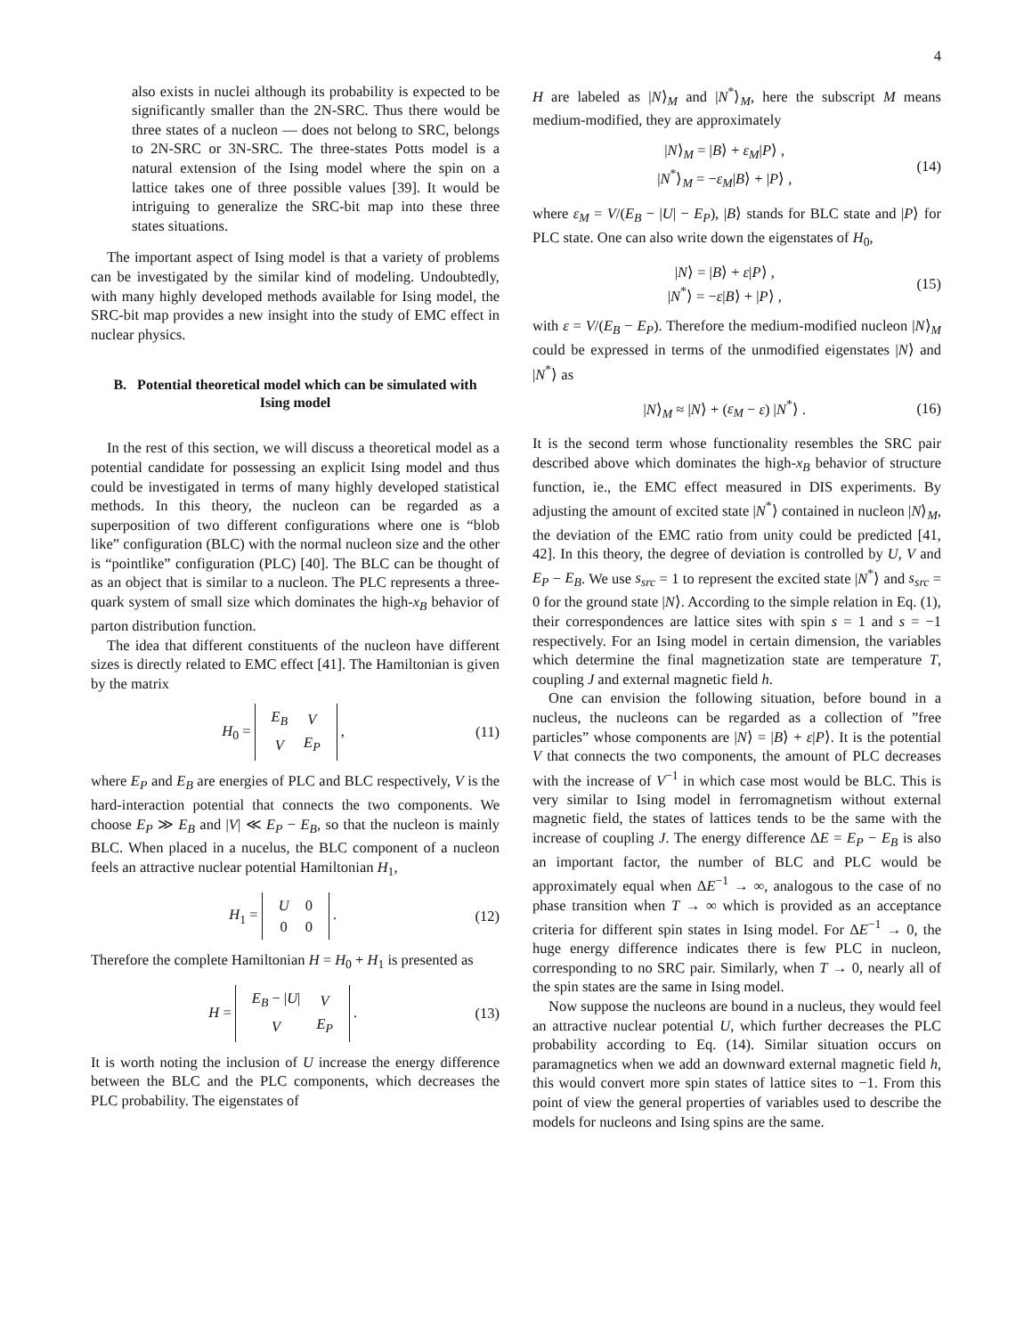4
also exists in nuclei although its probability is expected to be significantly smaller than the 2N-SRC. Thus there would be three states of a nucleon — does not belong to SRC, belongs to 2N-SRC or 3N-SRC. The three-states Potts model is a natural extension of the Ising model where the spin on a lattice takes one of three possible values [39]. It would be intriguing to generalize the SRC-bit map into these three states situations.
The important aspect of Ising model is that a variety of problems can be investigated by the similar kind of modeling. Undoubtedly, with many highly developed methods available for Ising model, the SRC-bit map provides a new insight into the study of EMC effect in nuclear physics.
B. Potential theoretical model which can be simulated with Ising model
In the rest of this section, we will discuss a theoretical model as a potential candidate for possessing an explicit Ising model and thus could be investigated in terms of many highly developed statistical methods. In this theory, the nucleon can be regarded as a superposition of two different configurations where one is “blob like” configuration (BLC) with the normal nucleon size and the other is “pointlike” configuration (PLC) [40]. The BLC can be thought of as an object that is similar to a nucleon. The PLC represents a three-quark system of small size which dominates the high-x<sub>B</sub> behavior of parton distribution function.
The idea that different constituents of the nucleon have different sizes is directly related to EMC effect [41]. The Hamiltonian is given by the matrix
H<sub>0</sub> =
| E<sub>B</sub> | V |
| V | E<sub>P</sub> |
,
(11)
where E<sub>P</sub> and E<sub>B</sub> are energies of PLC and BLC respectively, V is the hard-interaction potential that connects the two components. We choose E<sub>P</sub> ≫ E<sub>B</sub> and |V| ≪ E<sub>P</sub> − E<sub>B</sub>, so that the nucleon is mainly BLC. When placed in a nucelus, the BLC component of a nucleon feels an attractive nuclear potential Hamiltonian H<sub>1</sub>,
H<sub>1</sub> =
| U | 0 |
| 0 | 0 |
.
(12)
Therefore the complete Hamiltonian H = H<sub>0</sub> + H<sub>1</sub> is presented as
H =
| E<sub>B</sub> − / U / | V |
| V | E<sub>P</sub> |
.
(13)
It is worth noting the inclusion of U increase the energy difference between the BLC and the PLC components, which decreases the PLC probability. The eigenstates of
H are labeled as |N⟩<sub>M</sub> and |N<sup>*</sup>⟩<sub>M</sub>, here the subscript M means medium-modified, they are approximately
|N⟩<sub>M</sub> = |B⟩ + ε<sub>M</sub>|P⟩ ,
|N<sup>*</sup>⟩<sub>M</sub> = −ε<sub>M</sub>|B⟩ + |P⟩ ,
(14)
where ε<sub>M</sub> = V/(E<sub>B</sub> − |U| − E<sub>P</sub>), |B⟩ stands for BLC state and |P⟩ for PLC state. One can also write down the eigenstates of H<sub>0</sub>,
|N⟩ = |B⟩ + ε|P⟩ ,
|N<sup>*</sup>⟩ = −ε|B⟩ + |P⟩ ,
(15)
with ε = V/(E<sub>B</sub> − E<sub>P</sub>). Therefore the medium-modified nucleon |N⟩<sub>M</sub> could be expressed in terms of the unmodified eigenstates |N⟩ and |N<sup>*</sup>⟩ as
|N⟩<sub>M</sub> ≈ |N⟩ + (ε<sub>M</sub> − ε) |N<sup>*</sup>⟩ . (16)
It is the second term whose functionality resembles the SRC pair described above which dominates the high-x<sub>B</sub> behavior of structure function, ie., the EMC effect measured in DIS experiments. By adjusting the amount of excited state |N<sup>*</sup>⟩ contained in nucleon |N⟩<sub>M</sub>, the deviation of the EMC ratio from unity could be predicted [41, 42]. In this theory, the degree of deviation is controlled by U, V and E<sub>P</sub> − E<sub>B</sub>. We use s<sub>src</sub> = 1 to represent the excited state |N<sup>*</sup>⟩ and s<sub>src</sub> = 0 for the ground state |N⟩. According to the simple relation in Eq. (1), their correspondences are lattice sites with spin s = 1 and s = −1 respectively. For an Ising model in certain dimension, the variables which determine the final magnetization state are temperature T, coupling J and external magnetic field h.
One can envision the following situation, before bound in a nucleus, the nucleons can be regarded as a collection of ”free particles” whose components are |N⟩ = |B⟩ + ε|P⟩. It is the potential V that connects the two components, the amount of PLC decreases with the increase of V<sup>−1</sup> in which case most would be BLC. This is very similar to Ising model in ferromagnetism without external magnetic field, the states of lattices tends to be the same with the increase of coupling J. The energy difference ΔE = E<sub>P</sub> − E<sub>B</sub> is also an important factor, the number of BLC and PLC would be approximately equal when ΔE<sup>−1</sup> → ∞, analogous to the case of no phase transition when T → ∞ which is provided as an acceptance criteria for different spin states in Ising model. For ΔE<sup>−1</sup> → 0, the huge energy difference indicates there is few PLC in nucleon, corresponding to no SRC pair. Similarly, when T → 0, nearly all of the spin states are the same in Ising model.
Now suppose the nucleons are bound in a nucleus, they would feel an attractive nuclear potential U, which further decreases the PLC probability according to Eq. (14). Similar situation occurs on paramagnetics when we add an downward external magnetic field h, this would convert more spin states of lattice sites to −1. From this point of view the general properties of variables used to describe the models for nucleons and Ising spins are the same.